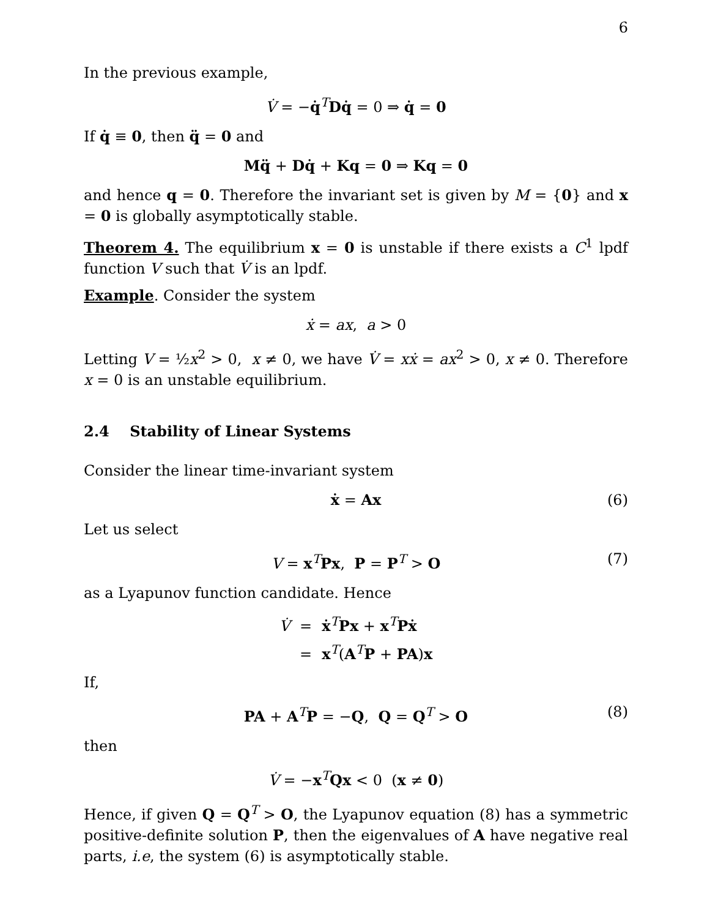6
In the previous example,
V̇ = −q̇<sup>T</sup>Dq̇ = 0 ⇒ q̇ = 0
If q̇ ≡ 0, then q̈ = 0 and
Mq̈ + Dq̇ + Kq = 0 ⇒ Kq = 0
and hence q = 0. Therefore the invariant set is given by M = {0} and x = 0 is globally asymptotically stable.
Theorem 4. The equilibrium x = 0 is unstable if there exists a C<sup>1</sup> lpdf function V such that V̇ is an lpdf.
Example. Consider the system
ẋ = ax, a > 0
Letting V = ½x<sup>2</sup> > 0, x ≠ 0, we have V̇ = xẋ = ax<sup>2</sup> > 0, x ≠ 0. Therefore x = 0 is an unstable equilibrium.
2.4 Stability of Linear Systems
Consider the linear time-invariant system
ẋ = Ax (6)
Let us select
V = x<sup>T</sup>Px, P = P<sup>T</sup> > O (7)
as a Lyapunov function candidate. Hence
V̇
=
ẋ<sup>T</sup>Px + x<sup>T</sup>Pẋ
=
x<sup>T</sup>(A<sup>T</sup>P + PA)x
If,
PA + A<sup>T</sup>P = −Q, Q = Q<sup>T</sup> > O (8)
then
V̇ = −x<sup>T</sup>Qx < 0 (x ≠ 0)
Hence, if given Q = Q<sup>T</sup> > O, the Lyapunov equation (8) has a symmetric positive-definite solution P, then the eigenvalues of A have negative real parts, i.e, the system (6) is asymptotically stable.